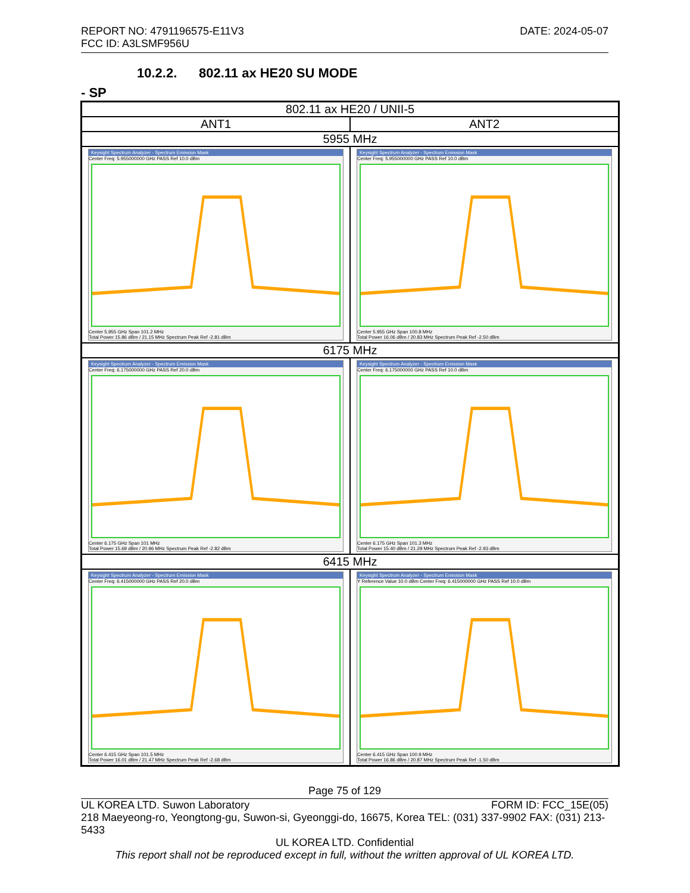DATE: 2024-05-07 REPORT NO: 4791196575-E11V3
FCC ID: A3LSMF956U
10.2.2. 802.11 ax HE20 SU MODE
- SP
| 802.11 ax HE20 / UNII-5 | |
| --- | --- |
| ANT1 | ANT2 |
| 5955 MHz | |
| Keysight Spectrum Analyzer - Spectrum Emission Mask Center Freq: 5.955000000 GHz PASS Ref 10.0 dBm Center 5.955 GHz Span 101.2 MHz Total Power 15.86 dBm / 21.15 MHz Spectrum Peak Ref -2.81 dBm | Keysight Spectrum Analyzer - Spectrum Emission Mask Center Freq: 5.955000000 GHz PASS Ref 10.0 dBm Center 5.955 GHz Span 100.8 MHz Total Power 16.06 dBm / 20.83 MHz Spectrum Peak Ref -2.50 dBm |
| 6175 MHz | |
| Keysight Spectrum Analyzer - Spectrum Emission Mask Center Freq: 6.175000000 GHz PASS Ref 20.0 dBm Center 6.175 GHz Span 101 MHz Total Power 15.69 dBm / 20.96 MHz Spectrum Peak Ref -2.82 dBm | Keysight Spectrum Analyzer - Spectrum Emission Mask Center Freq: 6.175000000 GHz PASS Ref 10.0 dBm Center 6.175 GHz Span 101.3 MHz Total Power 15.40 dBm / 21.29 MHz Spectrum Peak Ref -2.93 dBm |
| 6415 MHz | |
| Keysight Spectrum Analyzer - Spectrum Emission Mask Center Freq: 6.415000000 GHz PASS Ref 20.0 dBm Center 6.415 GHz Span 101.5 MHz Total Power 16.01 dBm / 21.47 MHz Spectrum Peak Ref -2.68 dBm | Keysight Spectrum Analyzer - Spectrum Emission Mask Y Reference Value 10.0 dBm Center Freq: 6.415000000 GHz PASS Ref 10.0 dBm Center 6.415 GHz Span 100.9 MHz Total Power 16.86 dBm / 20.87 MHz Spectrum Peak Ref -1.50 dBm |
Page 75 of 129
FORM ID: FCC_15E(05) UL KOREA LTD. Suwon Laboratory
218 Maeyeong-ro, Yeongtong-gu, Suwon-si, Gyeonggi-do, 16675, Korea TEL: (031) 337-9902 FAX: (031) 213-5433
UL KOREA LTD. Confidential
This report shall not be reproduced except in full, without the written approval of UL KOREA LTD.